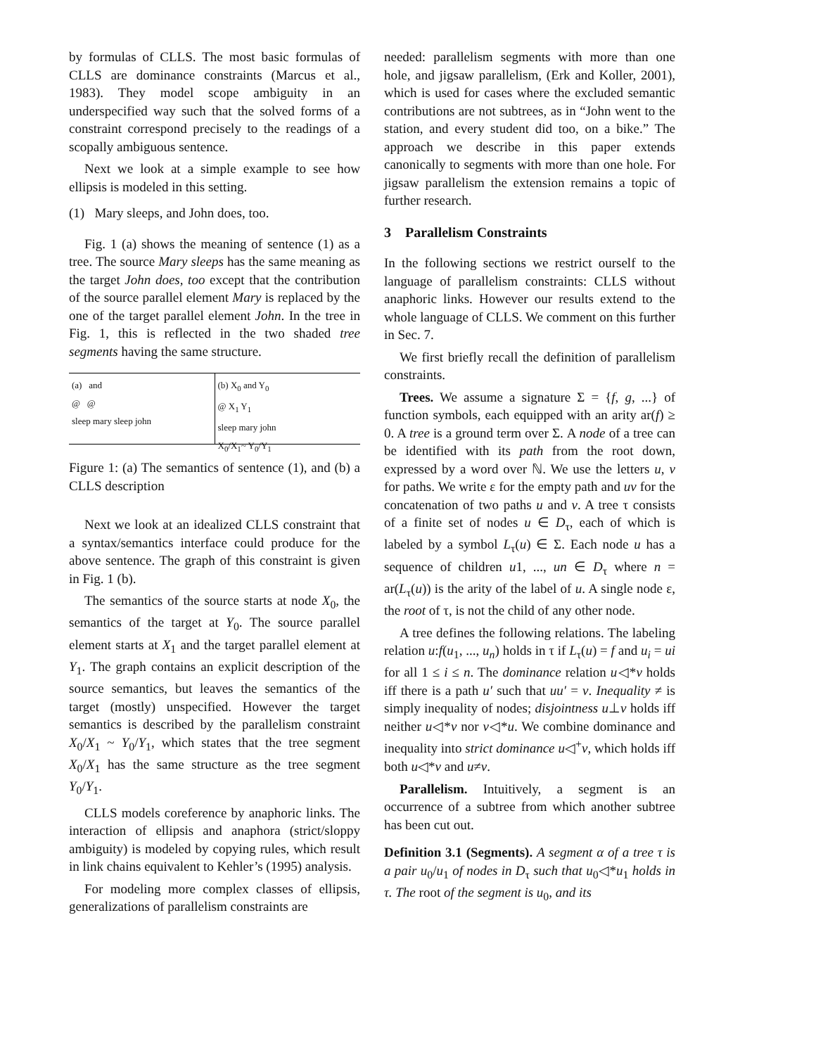by formulas of CLLS. The most basic formulas of CLLS are dominance constraints (Marcus et al., 1983). They model scope ambiguity in an underspecified way such that the solved forms of a constraint correspond precisely to the readings of a scopally ambiguous sentence.
Next we look at a simple example to see how ellipsis is modeled in this setting.
(1) Mary sleeps, and John does, too.
Fig. 1 (a) shows the meaning of sentence (1) as a tree. The source Mary sleeps has the same meaning as the target John does, too except that the contribution of the source parallel element Mary is replaced by the one of the target parallel element John. In the tree in Fig. 1, this is reflected in the two shaded tree segments having the same structure.
(a) and
@ @
sleep mary sleep john
(b) X<sub>0</sub> and Y<sub>0</sub>
@ X<sub>1</sub> Y<sub>1</sub>
sleep mary john
X<sub>0</sub>/X<sub>1</sub>~ Y<sub>0</sub>/Y<sub>1</sub>
Figure 1: (a) The semantics of sentence (1), and (b) a CLLS description
Next we look at an idealized CLLS constraint that a syntax/semantics interface could produce for the above sentence. The graph of this constraint is given in Fig. 1 (b).
The semantics of the source starts at node X<sub>0</sub>, the semantics of the target at Y<sub>0</sub>. The source parallel element starts at X<sub>1</sub> and the target parallel element at Y<sub>1</sub>. The graph contains an explicit description of the source semantics, but leaves the semantics of the target (mostly) unspecified. However the target semantics is described by the parallelism constraint X<sub>0</sub>/X<sub>1</sub> ~ Y<sub>0</sub>/Y<sub>1</sub>, which states that the tree segment X<sub>0</sub>/X<sub>1</sub> has the same structure as the tree segment Y<sub>0</sub>/Y<sub>1</sub>.
CLLS models coreference by anaphoric links. The interaction of ellipsis and anaphora (strict/sloppy ambiguity) is modeled by copying rules, which result in link chains equivalent to Kehler’s (1995) analysis.
For modeling more complex classes of ellipsis, generalizations of parallelism constraints are
needed: parallelism segments with more than one hole, and jigsaw parallelism, (Erk and Koller, 2001), which is used for cases where the excluded semantic contributions are not subtrees, as in “John went to the station, and every student did too, on a bike.” The approach we describe in this paper extends canonically to segments with more than one hole. For jigsaw parallelism the extension remains a topic of further research.
3 Parallelism Constraints
In the following sections we restrict ourself to the language of parallelism constraints: CLLS without anaphoric links. However our results extend to the whole language of CLLS. We comment on this further in Sec. 7.
We first briefly recall the definition of parallelism constraints.
Trees. We assume a signature Σ = {f, g, ...} of function symbols, each equipped with an arity ar(f) ≥ 0. A tree is a ground term over Σ. A node of a tree can be identified with its path from the root down, expressed by a word over ℕ. We use the letters u, v for paths. We write ε for the empty path and uv for the concatenation of two paths u and v. A tree τ consists of a finite set of nodes u ∈ D<sub>τ</sub>, each of which is labeled by a symbol L<sub>τ</sub>(u) ∈ Σ. Each node u has a sequence of children u1, ..., un ∈ D<sub>τ</sub> where n = ar(L<sub>τ</sub>(u)) is the arity of the label of u. A single node ε, the root of τ, is not the child of any other node.
A tree defines the following relations. The labeling relation u:f(u<sub>1</sub>, ..., u<sub>n</sub>) holds in τ if L<sub>τ</sub>(u) = f and u<sub>i</sub> = ui for all 1 ≤ i ≤ n. The dominance relation u◁*v holds iff there is a path u′ such that uu′ = v. Inequality ≠ is simply inequality of nodes; disjointness u⊥v holds iff neither u◁*v nor v◁*u. We combine dominance and inequality into strict dominance u◁<sup>+</sup>v, which holds iff both u◁*v and u≠v.
Parallelism. Intuitively, a segment is an occurrence of a subtree from which another subtree has been cut out.
Definition 3.1 (Segments). A segment α of a tree τ is a pair u<sub>0</sub>/u<sub>1</sub> of nodes in D<sub>τ</sub> such that u<sub>0</sub>◁*u<sub>1</sub> holds in τ. The root of the segment is u<sub>0</sub>, and its